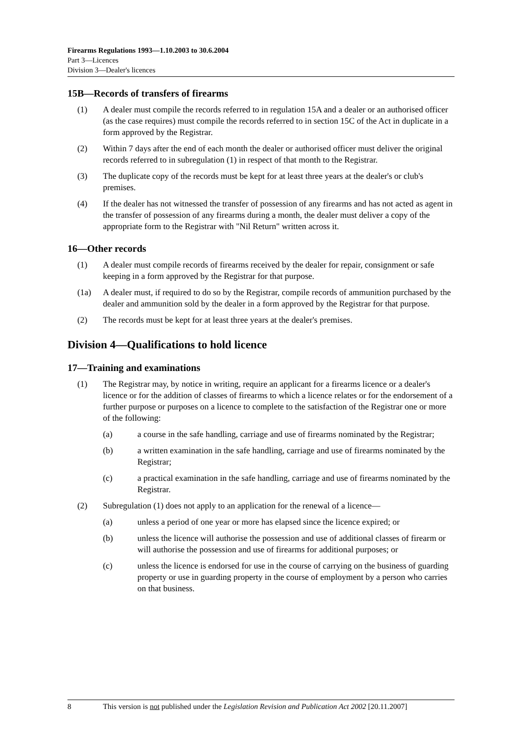Firearms Regulations 1993—1.10.2003 to 30.6.2004
Part 3—Licences
Division 3—Dealer's licences
15B—Records of transfers of firearms
(1) A dealer must compile the records referred to in regulation 15A and a dealer or an authorised officer (as the case requires) must compile the records referred to in section 15C of the Act in duplicate in a form approved by the Registrar.
(2) Within 7 days after the end of each month the dealer or authorised officer must deliver the original records referred to in subregulation (1) in respect of that month to the Registrar.
(3) The duplicate copy of the records must be kept for at least three years at the dealer's or club's premises.
(4) If the dealer has not witnessed the transfer of possession of any firearms and has not acted as agent in the transfer of possession of any firearms during a month, the dealer must deliver a copy of the appropriate form to the Registrar with "Nil Return" written across it.
16—Other records
(1) A dealer must compile records of firearms received by the dealer for repair, consignment or safe keeping in a form approved by the Registrar for that purpose.
(1a) A dealer must, if required to do so by the Registrar, compile records of ammunition purchased by the dealer and ammunition sold by the dealer in a form approved by the Registrar for that purpose.
(2) The records must be kept for at least three years at the dealer's premises.
Division 4—Qualifications to hold licence
17—Training and examinations
(1) The Registrar may, by notice in writing, require an applicant for a firearms licence or a dealer's licence or for the addition of classes of firearms to which a licence relates or for the endorsement of a further purpose or purposes on a licence to complete to the satisfaction of the Registrar one or more of the following:
(a) a course in the safe handling, carriage and use of firearms nominated by the Registrar;
(b) a written examination in the safe handling, carriage and use of firearms nominated by the Registrar;
(c) a practical examination in the safe handling, carriage and use of firearms nominated by the Registrar.
(2) Subregulation (1) does not apply to an application for the renewal of a licence—
(a) unless a period of one year or more has elapsed since the licence expired; or
(b) unless the licence will authorise the possession and use of additional classes of firearm or will authorise the possession and use of firearms for additional purposes; or
(c) unless the licence is endorsed for use in the course of carrying on the business of guarding property or use in guarding property in the course of employment by a person who carries on that business.
8 This version is not published under the Legislation Revision and Publication Act 2002 [20.11.2007]